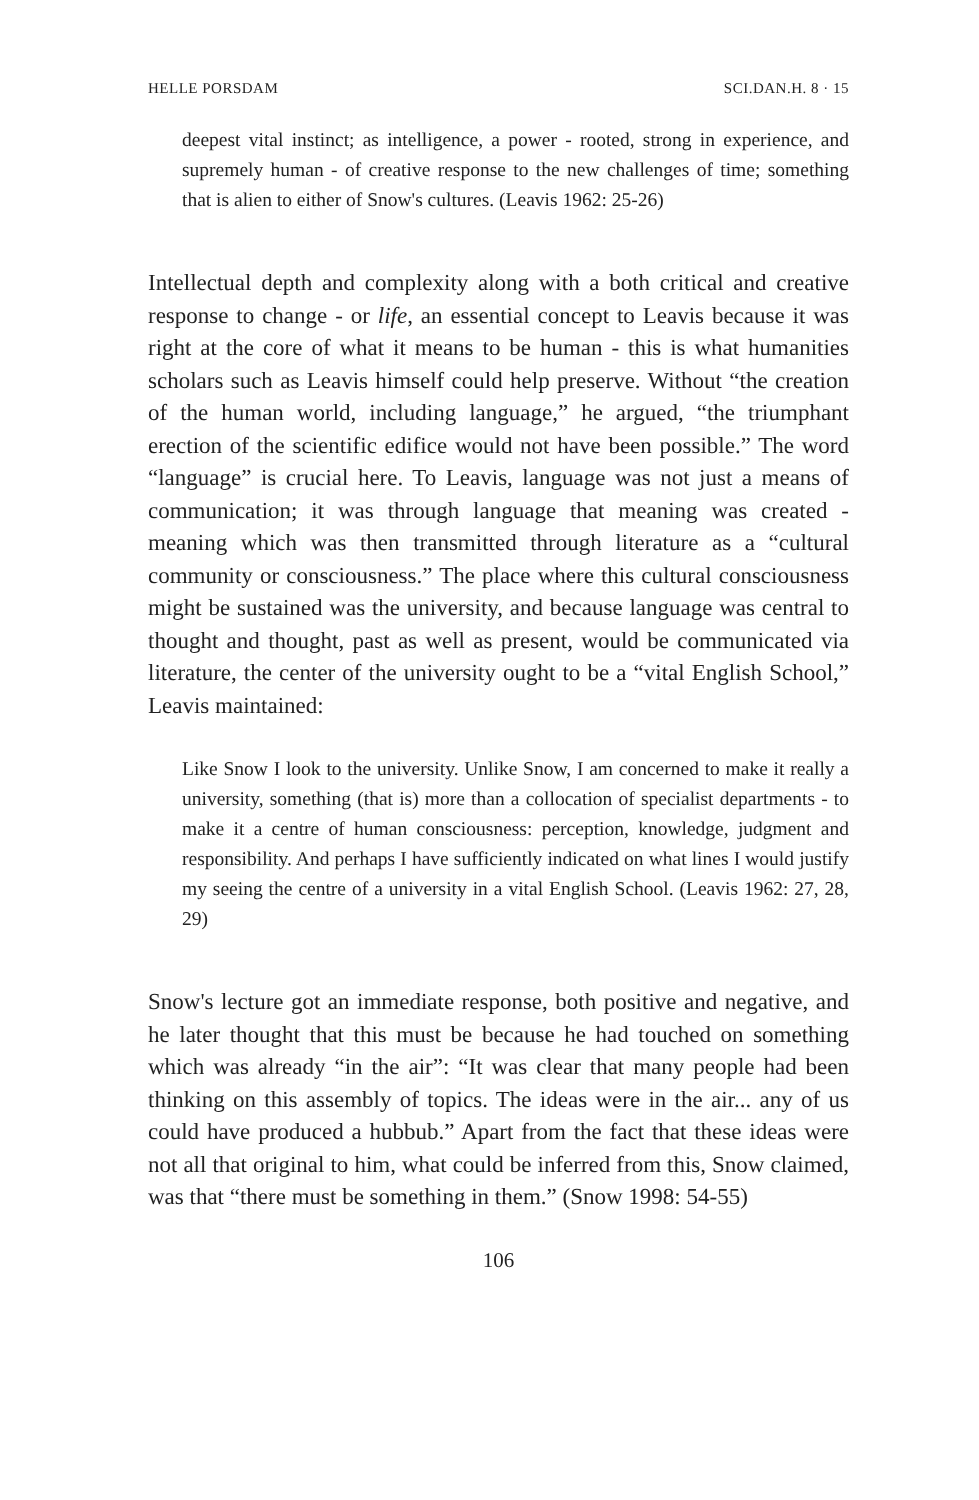HELLE PORSDAM SCI.DAN.H. 8 · 15
deepest vital instinct; as intelligence, a power - rooted, strong in experience, and supremely human - of creative response to the new challenges of time; something that is alien to either of Snow's cultures. (Leavis 1962: 25-26)
Intellectual depth and complexity along with a both critical and creative response to change - or life, an essential concept to Leavis because it was right at the core of what it means to be human - this is what humanities scholars such as Leavis himself could help preserve. Without “the creation of the human world, including language,” he argued, “the triumphant erection of the scientific edifice would not have been possible.” The word “language” is crucial here. To Leavis, language was not just a means of communication; it was through language that meaning was created - meaning which was then transmitted through literature as a “cultural community or consciousness.” The place where this cultural consciousness might be sustained was the university, and because language was central to thought and thought, past as well as present, would be communicated via literature, the center of the university ought to be a “vital English School,” Leavis maintained:
Like Snow I look to the university. Unlike Snow, I am concerned to make it really a university, something (that is) more than a collocation of specialist departments - to make it a centre of human consciousness: perception, knowledge, judgment and responsibility. And perhaps I have sufficiently indicated on what lines I would justify my seeing the centre of a university in a vital English School. (Leavis 1962: 27, 28, 29)
Snow's lecture got an immediate response, both positive and negative, and he later thought that this must be because he had touched on something which was already “in the air”: “It was clear that many people had been thinking on this assembly of topics. The ideas were in the air... any of us could have produced a hubbub.” Apart from the fact that these ideas were not all that original to him, what could be inferred from this, Snow claimed, was that “there must be something in them.” (Snow 1998: 54-55)
106